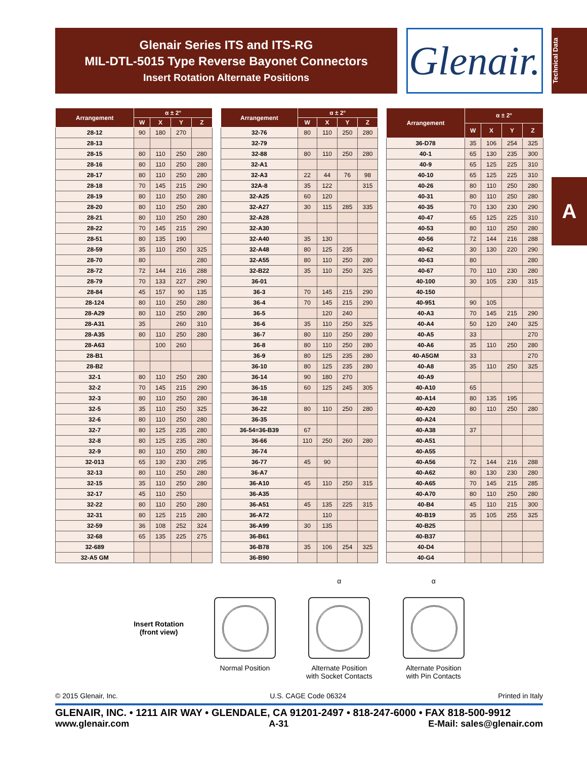Glenair Series ITS and ITS-RG
MIL-DTL-5015 Type Reverse Bayonet Connectors
Insert Rotation Alternate Positions
Glenair.
Technical Data
A
| Arrangement | α ± 2° | | | |
| --- | --- | --- | --- | --- |
| | W | X | Y | Z |
| 28-12 | 90 | 180 | 270 | |
| 28-13 | | | | |
| 28-15 | 80 | 110 | 250 | 280 |
| 28-16 | 80 | 110 | 250 | 280 |
| 28-17 | 80 | 110 | 250 | 280 |
| 28-18 | 70 | 145 | 215 | 290 |
| 28-19 | 80 | 110 | 250 | 280 |
| 28-20 | 80 | 110 | 250 | 280 |
| 28-21 | 80 | 110 | 250 | 280 |
| 28-22 | 70 | 145 | 215 | 290 |
| 28-51 | 80 | 135 | 190 | |
| 28-59 | 35 | 110 | 250 | 325 |
| 28-70 | 80 | | | 280 |
| 28-72 | 72 | 144 | 216 | 288 |
| 28-79 | 70 | 133 | 227 | 290 |
| 28-84 | 45 | 157 | 90 | 135 |
| 28-124 | 80 | 110 | 250 | 280 |
| 28-A29 | 80 | 110 | 250 | 280 |
| 28-A31 | 35 | | 260 | 310 |
| 28-A35 | 80 | 110 | 250 | 280 |
| 28-A63 | | 100 | 260 | |
| 28-B1 | | | | |
| 28-B2 | | | | |
| 32-1 | 80 | 110 | 250 | 280 |
| 32-2 | 70 | 145 | 215 | 290 |
| 32-3 | 80 | 110 | 250 | 280 |
| 32-5 | 35 | 110 | 250 | 325 |
| 32-6 | 80 | 110 | 250 | 280 |
| 32-7 | 80 | 125 | 235 | 280 |
| 32-8 | 80 | 125 | 235 | 280 |
| 32-9 | 80 | 110 | 250 | 280 |
| 32-013 | 65 | 130 | 230 | 295 |
| 32-13 | 80 | 110 | 250 | 280 |
| 32-15 | 35 | 110 | 250 | 280 |
| 32-17 | 45 | 110 | 250 | |
| 32-22 | 80 | 110 | 250 | 280 |
| 32-31 | 80 | 125 | 215 | 280 |
| 32-59 | 36 | 108 | 252 | 324 |
| 32-68 | 65 | 135 | 225 | 275 |
| 32-689 | | | | |
| 32-A5 GM | | | | |
| Arrangement | α ± 2° | | | |
| --- | --- | --- | --- | --- |
| | W | X | Y | Z |
| 32-76 | 80 | 110 | 250 | 280 |
| 32-79 | | | | |
| 32-88 | 80 | 110 | 250 | 280 |
| 32-A1 | | | | |
| 32-A3 | 22 | 44 | 76 | 98 |
| 32A-8 | 35 | 122 | | 315 |
| 32-A25 | 60 | 120 | | |
| 32-A27 | 30 | 115 | 285 | 335 |
| 32-A28 | | | | |
| 32-A30 | | | | |
| 32-A40 | 35 | 130 | | |
| 32-A48 | 80 | 125 | 235 | |
| 32-A55 | 80 | 110 | 250 | 280 |
| 32-B22 | 35 | 110 | 250 | 325 |
| 36-01 | | | | |
| 36-3 | 70 | 145 | 215 | 290 |
| 36-4 | 70 | 145 | 215 | 290 |
| 36-5 | | 120 | 240 | |
| 36-6 | 35 | 110 | 250 | 325 |
| 36-7 | 80 | 110 | 250 | 280 |
| 36-8 | 80 | 110 | 250 | 280 |
| 36-9 | 80 | 125 | 235 | 280 |
| 36-10 | 80 | 125 | 235 | 280 |
| 36-14 | 90 | 180 | 270 | |
| 36-15 | 60 | 125 | 245 | 305 |
| 36-18 | | | | |
| 36-22 | 80 | 110 | 250 | 280 |
| 36-35 | | | | |
| 36-54=36-B39 | 67 | | | |
| 36-66 | 110 | 250 | 260 | 280 |
| 36-74 | | | | |
| 36-77 | 45 | 90 | | |
| 36-A7 | | | | |
| 36-A10 | 45 | 110 | 250 | 315 |
| 36-A35 | | | | |
| 36-A51 | 45 | 135 | 225 | 315 |
| 36-A72 | | 110 | | |
| 36-A99 | 30 | 135 | | |
| 36-B61 | | | | |
| 36-B78 | 35 | 106 | 254 | 325 |
| 36-B90 | | | | |
| Arrangement | α ± 2° | | | |
| --- | --- | --- | --- | --- |
| | W | X | Y | Z |
| 36-D78 | 35 | 106 | 254 | 325 |
| 40-1 | 65 | 130 | 235 | 300 |
| 40-9 | 65 | 125 | 225 | 310 |
| 40-10 | 65 | 125 | 225 | 310 |
| 40-26 | 80 | 110 | 250 | 280 |
| 40-31 | 80 | 110 | 250 | 280 |
| 40-35 | 70 | 130 | 230 | 290 |
| 40-47 | 65 | 125 | 225 | 310 |
| 40-53 | 80 | 110 | 250 | 280 |
| 40-56 | 72 | 144 | 216 | 288 |
| 40-62 | 30 | 130 | 220 | 290 |
| 40-63 | 80 | | | 280 |
| 40-67 | 70 | 110 | 230 | 280 |
| 40-100 | 30 | 105 | 230 | 315 |
| 40-150 | | | | |
| 40-951 | 90 | 105 | | |
| 40-A3 | 70 | 145 | 215 | 290 |
| 40-A4 | 50 | 120 | 240 | 325 |
| 40-A5 | 33 | | | 270 |
| 40-A6 | 35 | 110 | 250 | 280 |
| 40-A5GM | 33 | | | 270 |
| 40-A8 | 35 | 110 | 250 | 325 |
| 40-A9 | | | | |
| 40-A10 | 65 | | | |
| 40-A14 | 80 | 135 | 195 | |
| 40-A20 | 80 | 110 | 250 | 280 |
| 40-A24 | | | | |
| 40-A38 | 37 | | | |
| 40-A51 | | | | |
| 40-A55 | | | | |
| 40-A56 | 72 | 144 | 216 | 288 |
| 40-A62 | 80 | 130 | 230 | 280 |
| 40-A65 | 70 | 145 | 215 | 285 |
| 40-A70 | 80 | 110 | 250 | 280 |
| 40-B4 | 45 | 110 | 215 | 300 |
| 40-B19 | 35 | 105 | 255 | 325 |
| 40-B25 | | | | |
| 40-B37 | | | | |
| 40-D4 | | | | |
| 40-G4 | | | | |
Insert Rotation
(front view)
Normal Position
α
Alternate Position
with Socket Contacts
α
Alternate Position
with Pin Contacts
© 2015 Glenair, Inc. U.S. CAGE Code 06324 Printed in Italy
GLENAIR, INC. • 1211 AIR WAY • GLENDALE, CA 91201-2497 • 818-247-6000 • FAX 818-500-9912
www.glenair.com A-31 E-Mail: sales@glenair.com